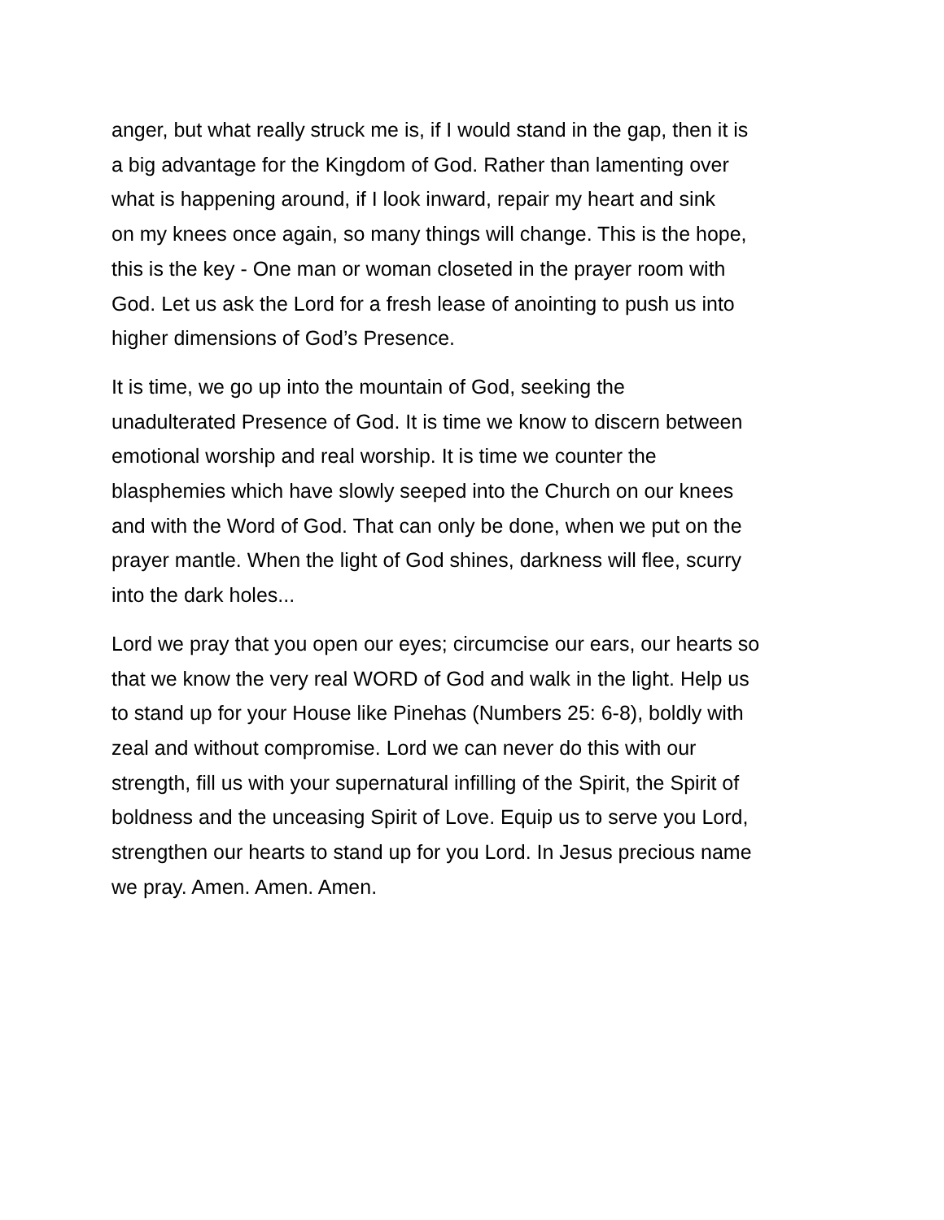anger, but what really struck me is, if I would stand in the gap, then it is a big advantage for the Kingdom of God. Rather than lamenting over what is happening around, if I look inward, repair my heart and sink on my knees once again, so many things will change. This is the hope, this is the key - One man or woman closeted in the prayer room with God. Let us ask the Lord for a fresh lease of anointing to push us into higher dimensions of God’s Presence.
It is time, we go up into the mountain of God, seeking the unadulterated Presence of God. It is time we know to discern between emotional worship and real worship. It is time we counter the blasphemies which have slowly seeped into the Church on our knees and with the Word of God. That can only be done, when we put on the prayer mantle. When the light of God shines, darkness will flee, scurry into the dark holes...
Lord we pray that you open our eyes; circumcise our ears, our hearts so that we know the very real WORD of God and walk in the light. Help us to stand up for your House like Pinehas (Numbers 25: 6-8), boldly with zeal and without compromise. Lord we can never do this with our strength, fill us with your supernatural infilling of the Spirit, the Spirit of boldness and the unceasing Spirit of Love. Equip us to serve you Lord, strengthen our hearts to stand up for you Lord. In Jesus precious name we pray. Amen. Amen. Amen.